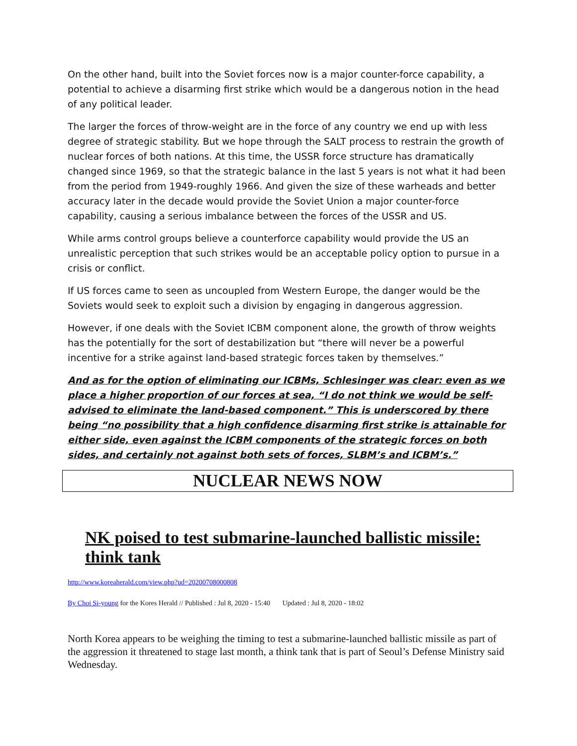On the other hand, built into the Soviet forces now is a major counter-force capability, a potential to achieve a disarming first strike which would be a dangerous notion in the head of any political leader.
The larger the forces of throw-weight are in the force of any country we end up with less degree of strategic stability. But we hope through the SALT process to restrain the growth of nuclear forces of both nations. At this time, the USSR force structure has dramatically changed since 1969, so that the strategic balance in the last 5 years is not what it had been from the period from 1949-roughly 1966. And given the size of these warheads and better accuracy later in the decade would provide the Soviet Union a major counter-force capability, causing a serious imbalance between the forces of the USSR and US.
While arms control groups believe a counterforce capability would provide the US an unrealistic perception that such strikes would be an acceptable policy option to pursue in a crisis or conflict.
If US forces came to seen as uncoupled from Western Europe, the danger would be the Soviets would seek to exploit such a division by engaging in dangerous aggression.
However, if one deals with the Soviet ICBM component alone, the growth of throw weights has the potentially for the sort of destabilization but “there will never be a powerful incentive for a strike against land-based strategic forces taken by themselves.”
And as for the option of eliminating our ICBMs, Schlesinger was clear: even as we place a higher proportion of our forces at sea, “I do not think we would be self-advised to eliminate the land-based component.” This is underscored by there being “no possibility that a high confidence disarming first strike is attainable for either side, even against the ICBM components of the strategic forces on both sides, and certainly not against both sets of forces, SLBM’s and ICBM’s.”
NUCLEAR NEWS NOW
NK poised to test submarine-launched ballistic missile: think tank
http://www.koreaherald.com/view.php?ud=20200708000808
By Choi Si-young for the Kores Herald // Published : Jul 8, 2020 - 15:40 Updated : Jul 8, 2020 - 18:02
North Korea appears to be weighing the timing to test a submarine-launched ballistic missile as part of the aggression it threatened to stage last month, a think tank that is part of Seoul’s Defense Ministry said Wednesday.